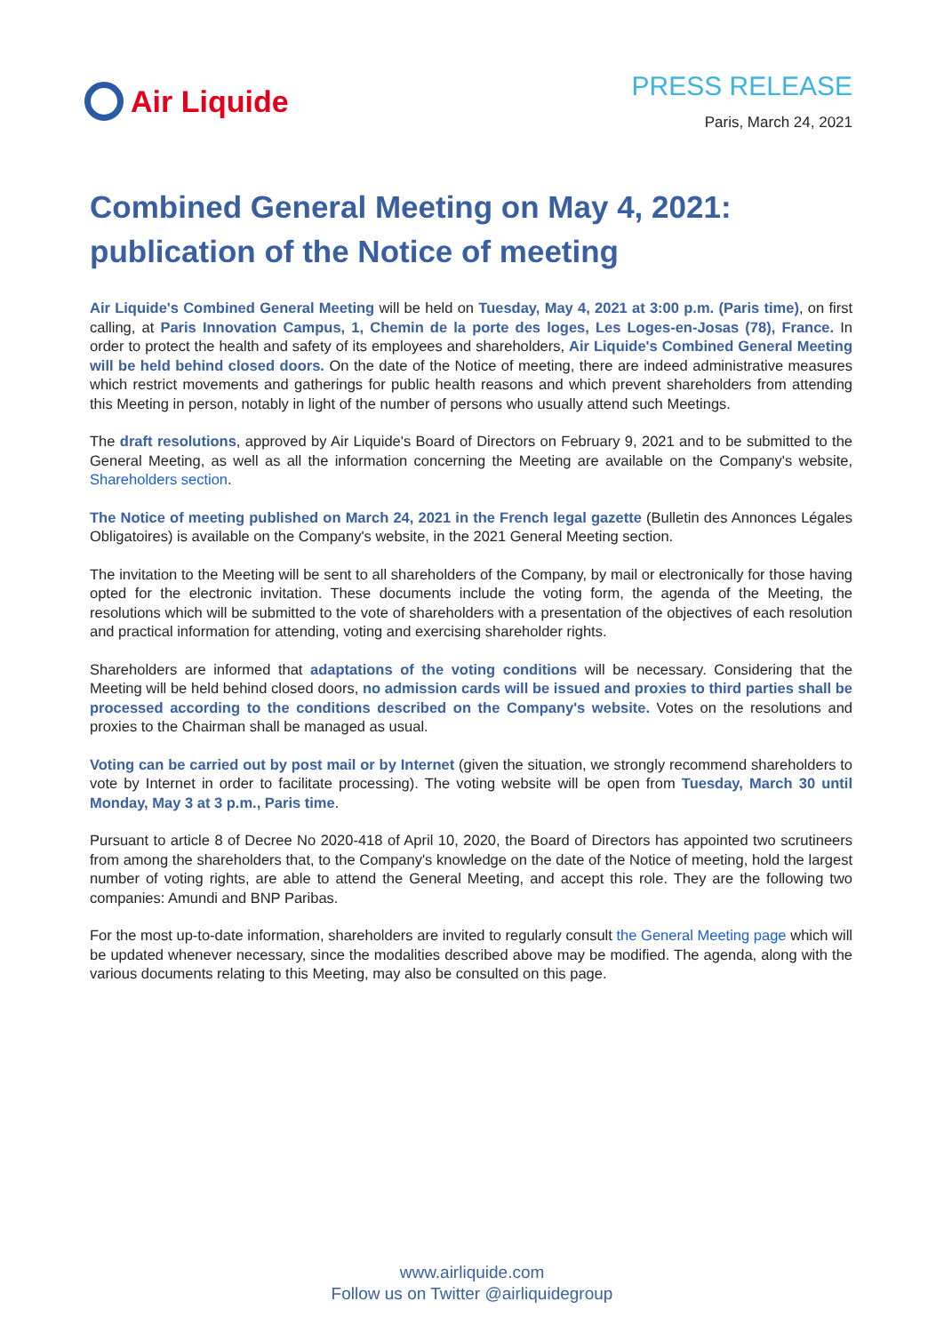Air Liquide PRESS RELEASE
Paris, March 24, 2021
Combined General Meeting on May 4, 2021:
publication of the Notice of meeting
Air Liquide's Combined General Meeting will be held on Tuesday, May 4, 2021 at 3:00 p.m. (Paris time), on first calling, at Paris Innovation Campus, 1, Chemin de la porte des loges, Les Loges-en-Josas (78), France. In order to protect the health and safety of its employees and shareholders, Air Liquide's Combined General Meeting will be held behind closed doors. On the date of the Notice of meeting, there are indeed administrative measures which restrict movements and gatherings for public health reasons and which prevent shareholders from attending this Meeting in person, notably in light of the number of persons who usually attend such Meetings.
The draft resolutions, approved by Air Liquide's Board of Directors on February 9, 2021 and to be submitted to the General Meeting, as well as all the information concerning the Meeting are available on the Company's website, Shareholders section.
The Notice of meeting published on March 24, 2021 in the French legal gazette (Bulletin des Annonces Légales Obligatoires) is available on the Company's website, in the 2021 General Meeting section.
The invitation to the Meeting will be sent to all shareholders of the Company, by mail or electronically for those having opted for the electronic invitation. These documents include the voting form, the agenda of the Meeting, the resolutions which will be submitted to the vote of shareholders with a presentation of the objectives of each resolution and practical information for attending, voting and exercising shareholder rights.
Shareholders are informed that adaptations of the voting conditions will be necessary. Considering that the Meeting will be held behind closed doors, no admission cards will be issued and proxies to third parties shall be processed according to the conditions described on the Company's website. Votes on the resolutions and proxies to the Chairman shall be managed as usual.
Voting can be carried out by post mail or by Internet (given the situation, we strongly recommend shareholders to vote by Internet in order to facilitate processing). The voting website will be open from Tuesday, March 30 until Monday, May 3 at 3 p.m., Paris time.
Pursuant to article 8 of Decree No 2020-418 of April 10, 2020, the Board of Directors has appointed two scrutineers from among the shareholders that, to the Company's knowledge on the date of the Notice of meeting, hold the largest number of voting rights, are able to attend the General Meeting, and accept this role. They are the following two companies: Amundi and BNP Paribas.
For the most up-to-date information, shareholders are invited to regularly consult the General Meeting page which will be updated whenever necessary, since the modalities described above may be modified. The agenda, along with the various documents relating to this Meeting, may also be consulted on this page.
www.airliquide.com
Follow us on Twitter @airliquidegroup